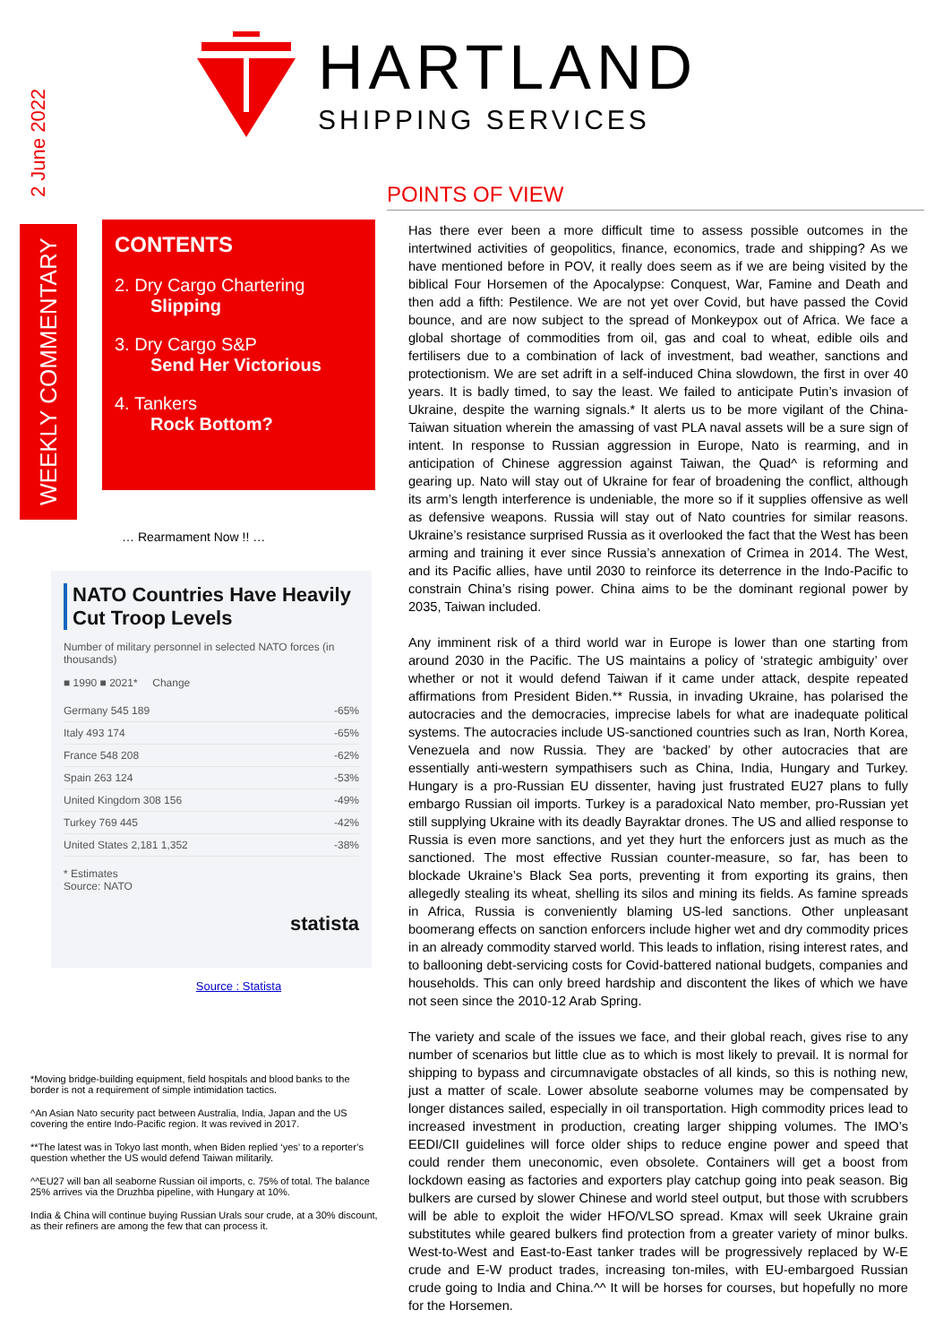2 June 2022
HARTLAND
SHIPPING SERVICES
WEEKLY COMMENTARY
CONTENTS
2. Dry Cargo Chartering
Slipping
3. Dry Cargo S&P
Send Her Victorious
4. Tankers
Rock Bottom?
… Rearmament Now !! …
NATO Countries Have Heavily Cut Troop Levels
Number of military personnel in selected NATO forces (in thousands)
■ 1990 ■ 2021* Change
Germany 545 189 -65%
Italy 493 174 -65%
France 548 208 -62%
Spain 263 124 -53%
United Kingdom 308 156 -49%
Turkey 769 445 -42%
United States 2,181 1,352 -38%
* Estimates
Source: NATO
statista
Source : Statista
*Moving bridge-building equipment, field hospitals and blood banks to the border is not a requirement of simple intimidation tactics.
^An Asian Nato security pact between Australia, India, Japan and the US covering the entire Indo-Pacific region. It was revived in 2017.
**The latest was in Tokyo last month, when Biden replied ‘yes’ to a reporter’s question whether the US would defend Taiwan militarily.
^^EU27 will ban all seaborne Russian oil imports, c. 75% of total. The balance 25% arrives via the Druzhba pipeline, with Hungary at 10%.
India & China will continue buying Russian Urals sour crude, at a 30% discount, as their refiners are among the few that can process it.
POINTS OF VIEW
Has there ever been a more difficult time to assess possible outcomes in the intertwined activities of geopolitics, finance, economics, trade and shipping? As we have mentioned before in POV, it really does seem as if we are being visited by the biblical Four Horsemen of the Apocalypse: Conquest, War, Famine and Death and then add a fifth: Pestilence. We are not yet over Covid, but have passed the Covid bounce, and are now subject to the spread of Monkeypox out of Africa. We face a global shortage of commodities from oil, gas and coal to wheat, edible oils and fertilisers due to a combination of lack of investment, bad weather, sanctions and protectionism. We are set adrift in a self-induced China slowdown, the first in over 40 years. It is badly timed, to say the least. We failed to anticipate Putin’s invasion of Ukraine, despite the warning signals.* It alerts us to be more vigilant of the China-Taiwan situation wherein the amassing of vast PLA naval assets will be a sure sign of intent. In response to Russian aggression in Europe, Nato is rearming, and in anticipation of Chinese aggression against Taiwan, the Quad^ is reforming and gearing up. Nato will stay out of Ukraine for fear of broadening the conflict, although its arm’s length interference is undeniable, the more so if it supplies offensive as well as defensive weapons. Russia will stay out of Nato countries for similar reasons. Ukraine’s resistance surprised Russia as it overlooked the fact that the West has been arming and training it ever since Russia’s annexation of Crimea in 2014. The West, and its Pacific allies, have until 2030 to reinforce its deterrence in the Indo-Pacific to constrain China’s rising power. China aims to be the dominant regional power by 2035, Taiwan included.
Any imminent risk of a third world war in Europe is lower than one starting from around 2030 in the Pacific. The US maintains a policy of ‘strategic ambiguity’ over whether or not it would defend Taiwan if it came under attack, despite repeated affirmations from President Biden.** Russia, in invading Ukraine, has polarised the autocracies and the democracies, imprecise labels for what are inadequate political systems. The autocracies include US-sanctioned countries such as Iran, North Korea, Venezuela and now Russia. They are ‘backed’ by other autocracies that are essentially anti-western sympathisers such as China, India, Hungary and Turkey. Hungary is a pro-Russian EU dissenter, having just frustrated EU27 plans to fully embargo Russian oil imports. Turkey is a paradoxical Nato member, pro-Russian yet still supplying Ukraine with its deadly Bayraktar drones. The US and allied response to Russia is even more sanctions, and yet they hurt the enforcers just as much as the sanctioned. The most effective Russian counter-measure, so far, has been to blockade Ukraine’s Black Sea ports, preventing it from exporting its grains, then allegedly stealing its wheat, shelling its silos and mining its fields. As famine spreads in Africa, Russia is conveniently blaming US-led sanctions. Other unpleasant boomerang effects on sanction enforcers include higher wet and dry commodity prices in an already commodity starved world. This leads to inflation, rising interest rates, and to ballooning debt-servicing costs for Covid-battered national budgets, companies and households. This can only breed hardship and discontent the likes of which we have not seen since the 2010-12 Arab Spring.
The variety and scale of the issues we face, and their global reach, gives rise to any number of scenarios but little clue as to which is most likely to prevail. It is normal for shipping to bypass and circumnavigate obstacles of all kinds, so this is nothing new, just a matter of scale. Lower absolute seaborne volumes may be compensated by longer distances sailed, especially in oil transportation. High commodity prices lead to increased investment in production, creating larger shipping volumes. The IMO’s EEDI/CII guidelines will force older ships to reduce engine power and speed that could render them uneconomic, even obsolete. Containers will get a boost from lockdown easing as factories and exporters play catchup going into peak season. Big bulkers are cursed by slower Chinese and world steel output, but those with scrubbers will be able to exploit the wider HFO/VLSO spread. Kmax will seek Ukraine grain substitutes while geared bulkers find protection from a greater variety of minor bulks. West-to-West and East-to-East tanker trades will be progressively replaced by W-E crude and E-W product trades, increasing ton-miles, with EU-embargoed Russian crude going to India and China.^^ It will be horses for courses, but hopefully no more for the Horsemen.